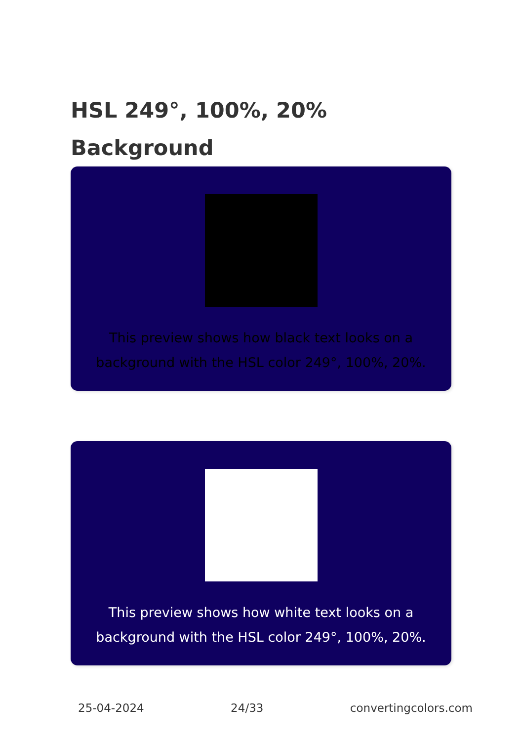HSL 249°, 100%, 20%
Background
This preview shows how black text looks on a
background with the HSL color 249°, 100%, 20%.
This preview shows how white text looks on a
background with the HSL color 249°, 100%, 20%.
25-04-2024 24/33 convertingcolors.com